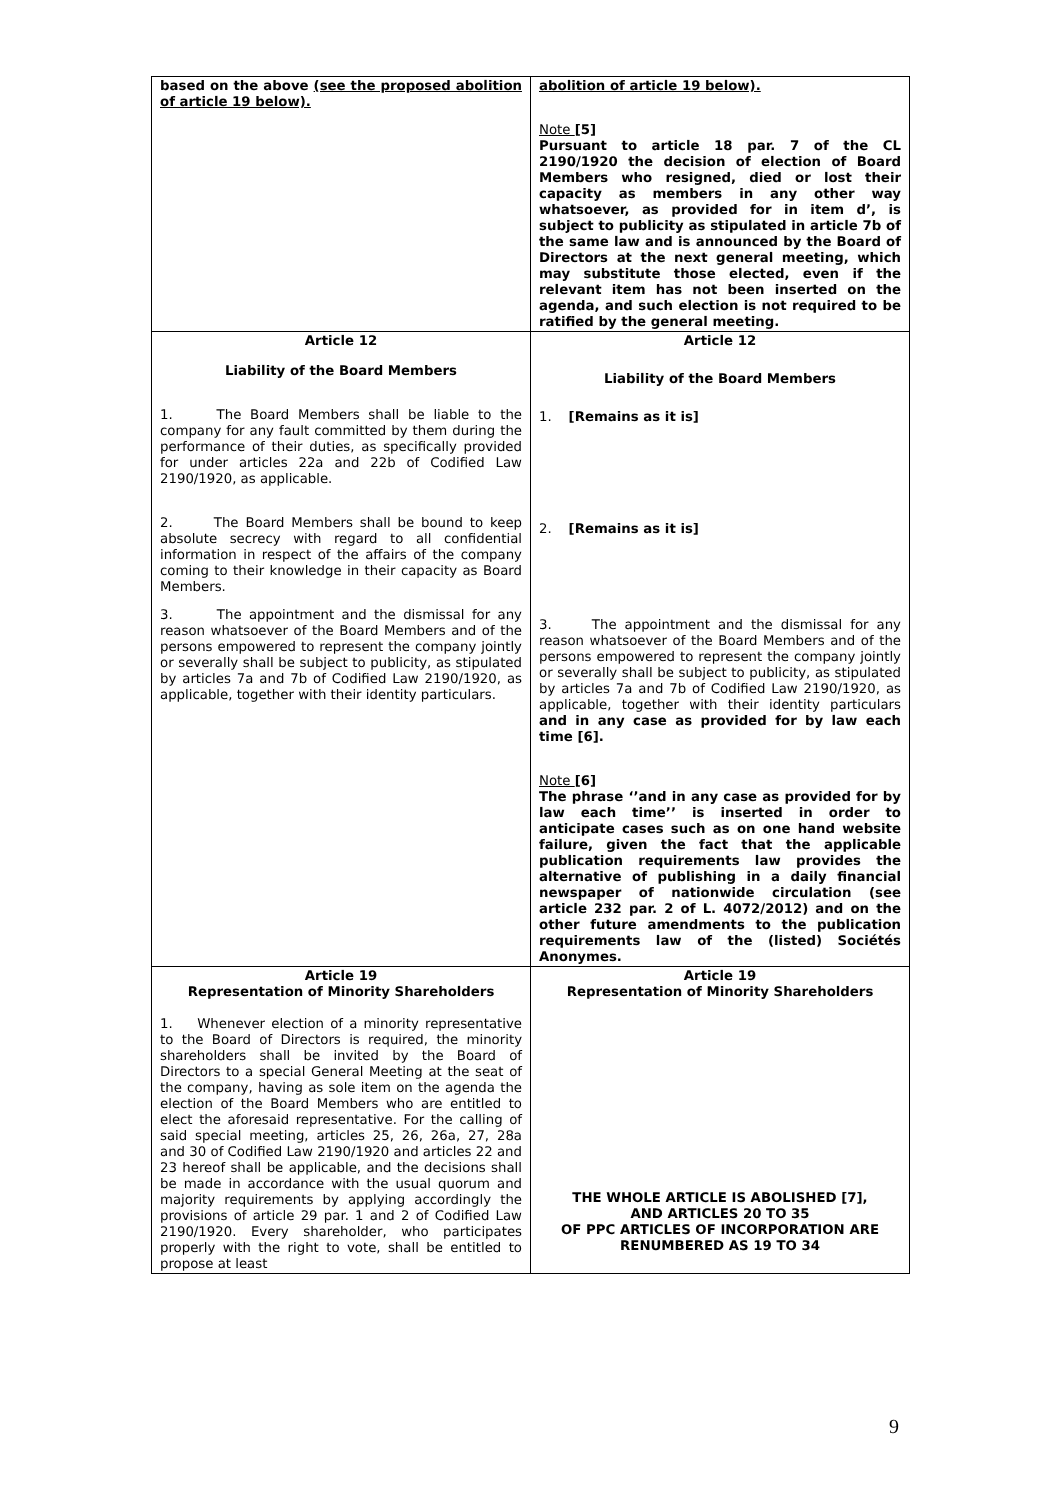| based on the above (see the proposed abolition of article 19 below). | abolition of article 19 below). Note [5] Pursuant to article 18 par. 7 of the CL 2190/1920 the decision of election of Board Members who resigned, died or lost their capacity as members in any other way whatsoever, as provided for in item d’, is subject to publicity as stipulated in article 7b of the same law and is announced by the Board of Directors at the next general meeting, which may substitute those elected, even if the relevant item has not been inserted on the agenda, and such election is not required to be ratified by the general meeting. |
| Article 12 Liability of the Board Members 1. The Board Members shall be liable to the company for any fault committed by them during the performance of their duties, as specifically provided for under articles 22a and 22b of Codified Law 2190/1920, as applicable. 2. The Board Members shall be bound to keep absolute secrecy with regard to all confidential information in respect of the affairs of the company coming to their knowledge in their capacity as Board Members. 3. The appointment and the dismissal for any reason whatsoever of the Board Members and of the persons empowered to represent the company jointly or severally shall be subject to publicity, as stipulated by articles 7a and 7b of Codified Law 2190/1920, as applicable, together with their identity particulars. | Article 12 Liability of the Board Members 1. [Remains as it is] 2. [Remains as it is] 3. The appointment and the dismissal for any reason whatsoever of the Board Members and of the persons empowered to represent the company jointly or severally shall be subject to publicity, as stipulated by articles 7a and 7b of Codified Law 2190/1920, as applicable, together with their identity particulars and in any case as provided for by law each time [6]. Note [6] The phrase ‘’and in any case as provided for by law each time’’ is inserted in order to anticipate cases such as on one hand website failure, given the fact that the applicable publication requirements law provides the alternative of publishing in a daily financial newspaper of nationwide circulation (see article 232 par. 2 of L. 4072/2012) and on the other future amendments to the publication requirements law of the (listed) Sociétés Anonymes. |
| Article 19 Representation of Minority Shareholders 1. Whenever election of a minority representative to the Board of Directors is required, the minority shareholders shall be invited by the Board of Directors to a special General Meeting at the seat of the company, having as sole item on the agenda the election of the Board Members who are entitled to elect the aforesaid representative. For the calling of said special meeting, articles 25, 26, 26a, 27, 28a and 30 of Codified Law 2190/1920 and articles 22 and 23 hereof shall be applicable, and the decisions shall be made in accordance with the usual quorum and majority requirements by applying accordingly the provisions of article 29 par. 1 and 2 of Codified Law 2190/1920. Every shareholder, who participates properly with the right to vote, shall be entitled to propose at least | Article 19 Representation of Minority Shareholders THE WHOLE ARTICLE IS ABOLISHED [7], AND ARTICLES 20 TO 35 OF PPC ARTICLES OF INCORPORATION ARE RENUMBERED AS 19 TO 34 |
9